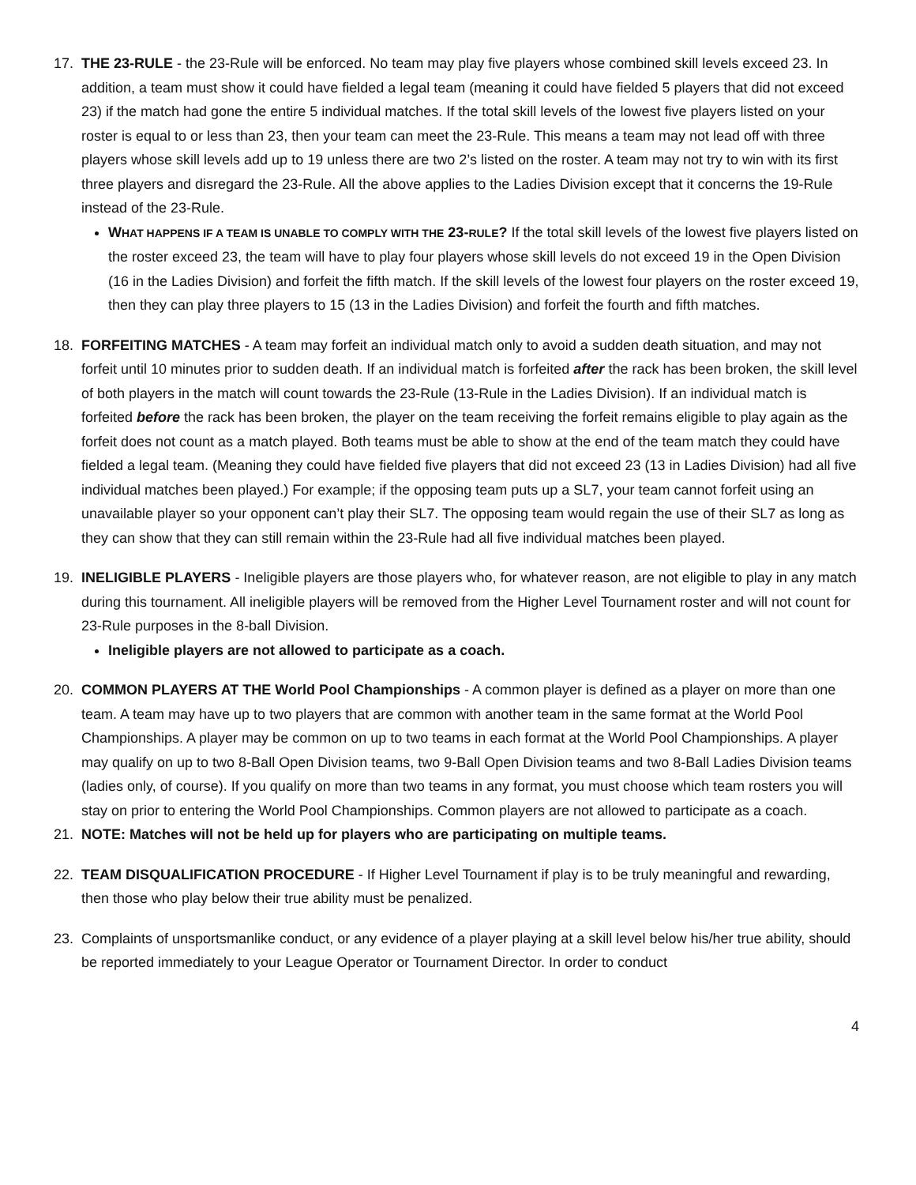17. THE 23-RULE - the 23-Rule will be enforced. No team may play five players whose combined skill levels exceed 23. In addition, a team must show it could have fielded a legal team (meaning it could have fielded 5 players that did not exceed 23) if the match had gone the entire 5 individual matches. If the total skill levels of the lowest five players listed on your roster is equal to or less than 23, then your team can meet the 23-Rule. This means a team may not lead off with three players whose skill levels add up to 19 unless there are two 2’s listed on the roster. A team may not try to win with its first three players and disregard the 23-Rule. All the above applies to the Ladies Division except that it concerns the 19-Rule instead of the 23-Rule.
WHAT HAPPENS IF A TEAM IS UNABLE TO COMPLY WITH THE 23-RULE? If the total skill levels of the lowest five players listed on the roster exceed 23, the team will have to play four players whose skill levels do not exceed 19 in the Open Division (16 in the Ladies Division) and forfeit the fifth match. If the skill levels of the lowest four players on the roster exceed 19, then they can play three players to 15 (13 in the Ladies Division) and forfeit the fourth and fifth matches.
18. FORFEITING MATCHES - A team may forfeit an individual match only to avoid a sudden death situation, and may not forfeit until 10 minutes prior to sudden death. If an individual match is forfeited after the rack has been broken, the skill level of both players in the match will count towards the 23-Rule (13-Rule in the Ladies Division). If an individual match is forfeited before the rack has been broken, the player on the team receiving the forfeit remains eligible to play again as the forfeit does not count as a match played. Both teams must be able to show at the end of the team match they could have fielded a legal team. (Meaning they could have fielded five players that did not exceed 23 (13 in Ladies Division) had all five individual matches been played.) For example; if the opposing team puts up a SL7, your team cannot forfeit using an unavailable player so your opponent can’t play their SL7. The opposing team would regain the use of their SL7 as long as they can show that they can still remain within the 23-Rule had all five individual matches been played.
19. INELIGIBLE PLAYERS - Ineligible players are those players who, for whatever reason, are not eligible to play in any match during this tournament. All ineligible players will be removed from the Higher Level Tournament roster and will not count for 23-Rule purposes in the 8-ball Division.
Ineligible players are not allowed to participate as a coach.
20. COMMON PLAYERS AT THE World Pool Championships - A common player is defined as a player on more than one team. A team may have up to two players that are common with another team in the same format at the World Pool Championships. A player may be common on up to two teams in each format at the World Pool Championships. A player may qualify on up to two 8-Ball Open Division teams, two 9-Ball Open Division teams and two 8-Ball Ladies Division teams (ladies only, of course). If you qualify on more than two teams in any format, you must choose which team rosters you will stay on prior to entering the World Pool Championships. Common players are not allowed to participate as a coach.
21. NOTE: Matches will not be held up for players who are participating on multiple teams.
22. TEAM DISQUALIFICATION PROCEDURE - If Higher Level Tournament if play is to be truly meaningful and rewarding, then those who play below their true ability must be penalized.
23. Complaints of unsportsmanlike conduct, or any evidence of a player playing at a skill level below his/her true ability, should be reported immediately to your League Operator or Tournament Director. In order to conduct
4